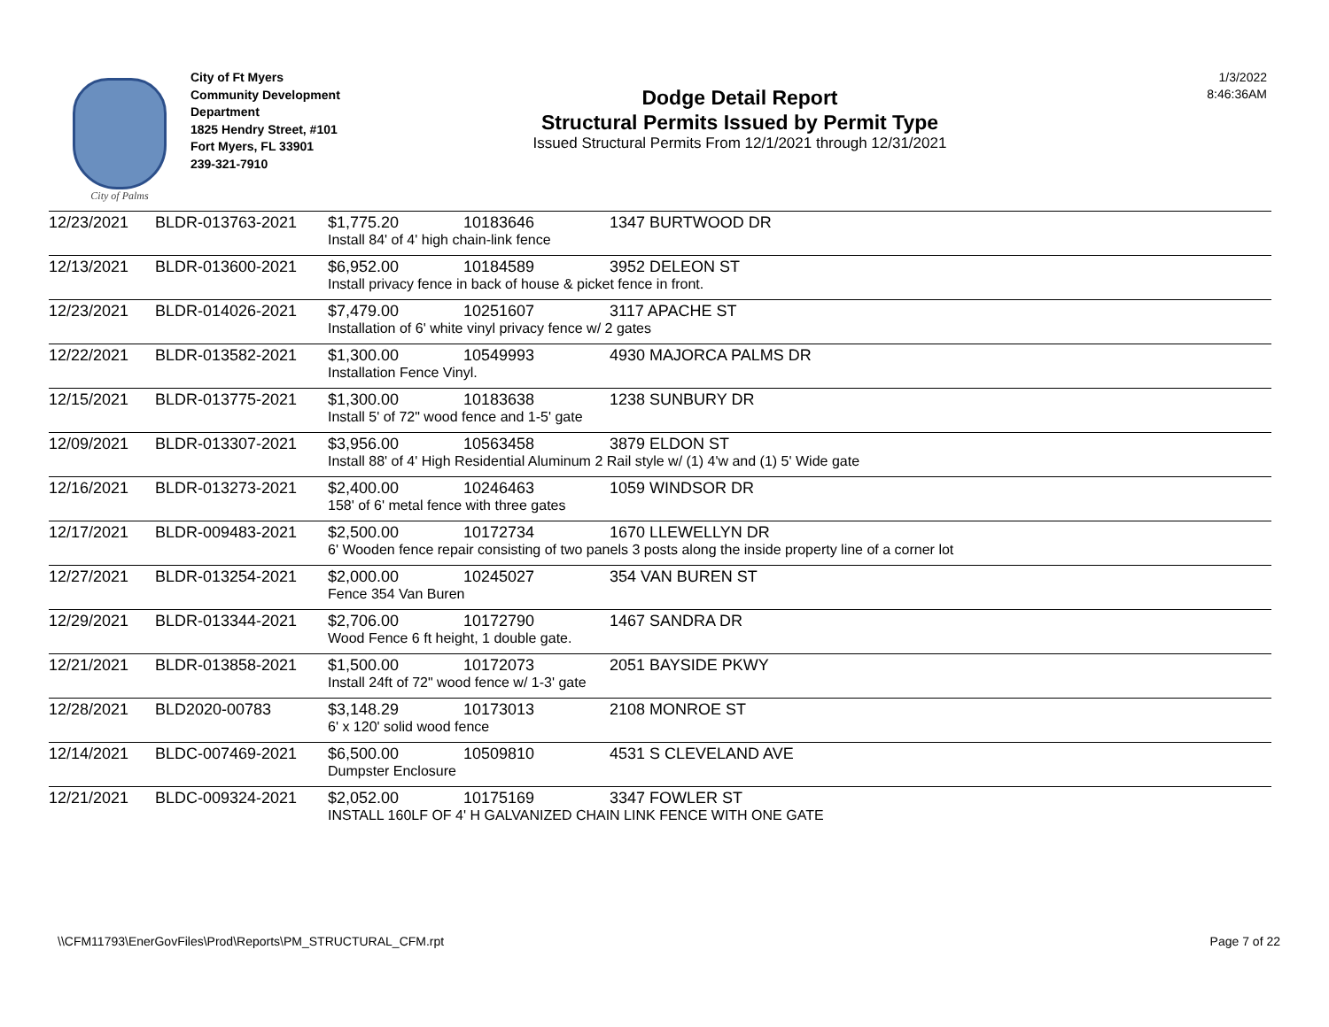City of Palms
City of Ft Myers
Community Development
Department
1825 Hendry Street, #101
Fort Myers, FL 33901
239-321-7910
Dodge Detail Report
Structural Permits Issued by Permit Type
Issued Structural Permits From 12/1/2021 through 12/31/2021
1/3/2022
8:46:36AM
| 12/23/2021 | BLDR-013763-2021 | $1,775.20 | 10183646 | 1347 BURTWOOD DR |
| | | Install 84' of 4' high chain-link fence | | |
| 12/13/2021 | BLDR-013600-2021 | $6,952.00 | 10184589 | 3952 DELEON ST |
| | | Install privacy fence in back of house & picket fence in front. | | |
| 12/23/2021 | BLDR-014026-2021 | $7,479.00 | 10251607 | 3117 APACHE ST |
| | | Installation of 6' white vinyl privacy fence w/ 2 gates | | |
| 12/22/2021 | BLDR-013582-2021 | $1,300.00 | 10549993 | 4930 MAJORCA PALMS DR |
| | | Installation Fence Vinyl. | | |
| 12/15/2021 | BLDR-013775-2021 | $1,300.00 | 10183638 | 1238 SUNBURY DR |
| | | Install 5' of 72" wood fence and 1-5' gate | | |
| 12/09/2021 | BLDR-013307-2021 | $3,956.00 | 10563458 | 3879 ELDON ST |
| | | Install 88' of 4' High Residential Aluminum 2 Rail style w/ (1) 4'w and (1) 5' Wide gate | | |
| 12/16/2021 | BLDR-013273-2021 | $2,400.00 | 10246463 | 1059 WINDSOR DR |
| | | 158' of 6' metal fence with three gates | | |
| 12/17/2021 | BLDR-009483-2021 | $2,500.00 | 10172734 | 1670 LLEWELLYN DR |
| | | 6' Wooden fence repair consisting of two panels 3 posts along the inside property line of a corner lot | | |
| 12/27/2021 | BLDR-013254-2021 | $2,000.00 | 10245027 | 354 VAN BUREN ST |
| | | Fence 354 Van Buren | | |
| 12/29/2021 | BLDR-013344-2021 | $2,706.00 | 10172790 | 1467 SANDRA DR |
| | | Wood Fence 6 ft height, 1 double gate. | | |
| 12/21/2021 | BLDR-013858-2021 | $1,500.00 | 10172073 | 2051 BAYSIDE PKWY |
| | | Install 24ft of 72" wood fence w/ 1-3' gate | | |
| 12/28/2021 | BLD2020-00783 | $3,148.29 | 10173013 | 2108 MONROE ST |
| | | 6' x 120' solid wood fence | | |
| 12/14/2021 | BLDC-007469-2021 | $6,500.00 | 10509810 | 4531 S CLEVELAND AVE |
| | | Dumpster Enclosure | | |
| 12/21/2021 | BLDC-009324-2021 | $2,052.00 | 10175169 | 3347 FOWLER ST |
| | | INSTALL 160LF OF 4' H GALVANIZED CHAIN LINK FENCE WITH ONE GATE | | |
\\CFM11793\EnerGovFiles\Prod\Reports\PM_STRUCTURAL_CFM.rpt Page 7 of 22